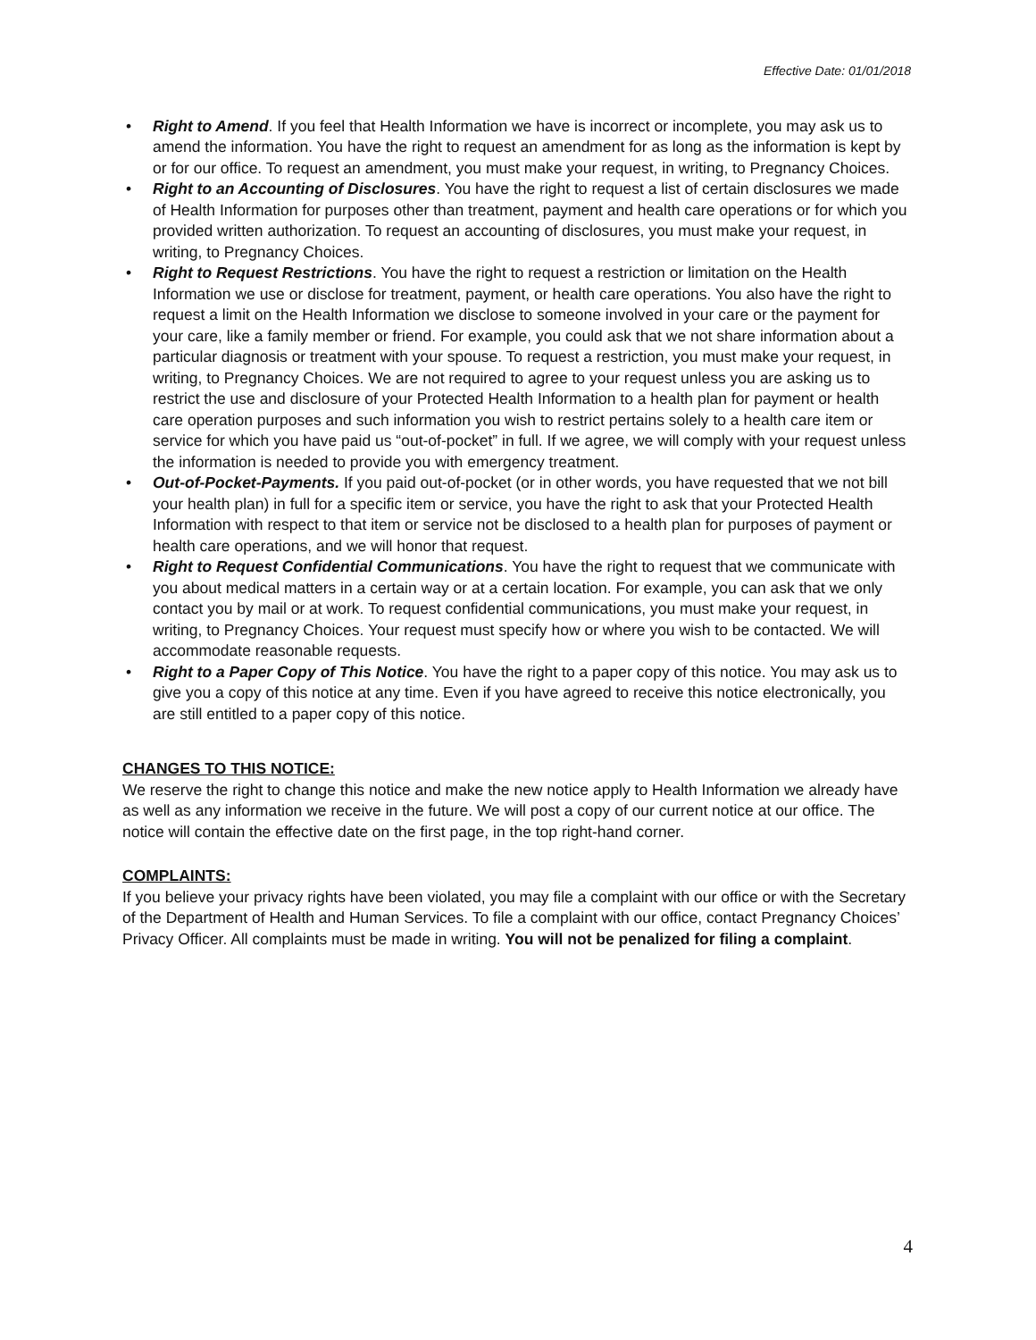Effective Date: 01/01/2018
• Right to Amend. If you feel that Health Information we have is incorrect or incomplete, you may ask us to amend the information. You have the right to request an amendment for as long as the information is kept by or for our office. To request an amendment, you must make your request, in writing, to Pregnancy Choices.
• Right to an Accounting of Disclosures. You have the right to request a list of certain disclosures we made of Health Information for purposes other than treatment, payment and health care operations or for which you provided written authorization. To request an accounting of disclosures, you must make your request, in writing, to Pregnancy Choices.
• Right to Request Restrictions. You have the right to request a restriction or limitation on the Health Information we use or disclose for treatment, payment, or health care operations. You also have the right to request a limit on the Health Information we disclose to someone involved in your care or the payment for your care, like a family member or friend. For example, you could ask that we not share information about a particular diagnosis or treatment with your spouse. To request a restriction, you must make your request, in writing, to Pregnancy Choices. We are not required to agree to your request unless you are asking us to restrict the use and disclosure of your Protected Health Information to a health plan for payment or health care operation purposes and such information you wish to restrict pertains solely to a health care item or service for which you have paid us “out-of-pocket” in full. If we agree, we will comply with your request unless the information is needed to provide you with emergency treatment.
• Out-of-Pocket-Payments. If you paid out-of-pocket (or in other words, you have requested that we not bill your health plan) in full for a specific item or service, you have the right to ask that your Protected Health Information with respect to that item or service not be disclosed to a health plan for purposes of payment or health care operations, and we will honor that request.
• Right to Request Confidential Communications. You have the right to request that we communicate with you about medical matters in a certain way or at a certain location. For example, you can ask that we only contact you by mail or at work. To request confidential communications, you must make your request, in writing, to Pregnancy Choices. Your request must specify how or where you wish to be contacted. We will accommodate reasonable requests.
• Right to a Paper Copy of This Notice. You have the right to a paper copy of this notice. You may ask us to give you a copy of this notice at any time. Even if you have agreed to receive this notice electronically, you are still entitled to a paper copy of this notice.
CHANGES TO THIS NOTICE:
We reserve the right to change this notice and make the new notice apply to Health Information we already have as well as any information we receive in the future. We will post a copy of our current notice at our office. The notice will contain the effective date on the first page, in the top right-hand corner.
COMPLAINTS:
If you believe your privacy rights have been violated, you may file a complaint with our office or with the Secretary of the Department of Health and Human Services. To file a complaint with our office, contact Pregnancy Choices’ Privacy Officer. All complaints must be made in writing. You will not be penalized for filing a complaint.
4